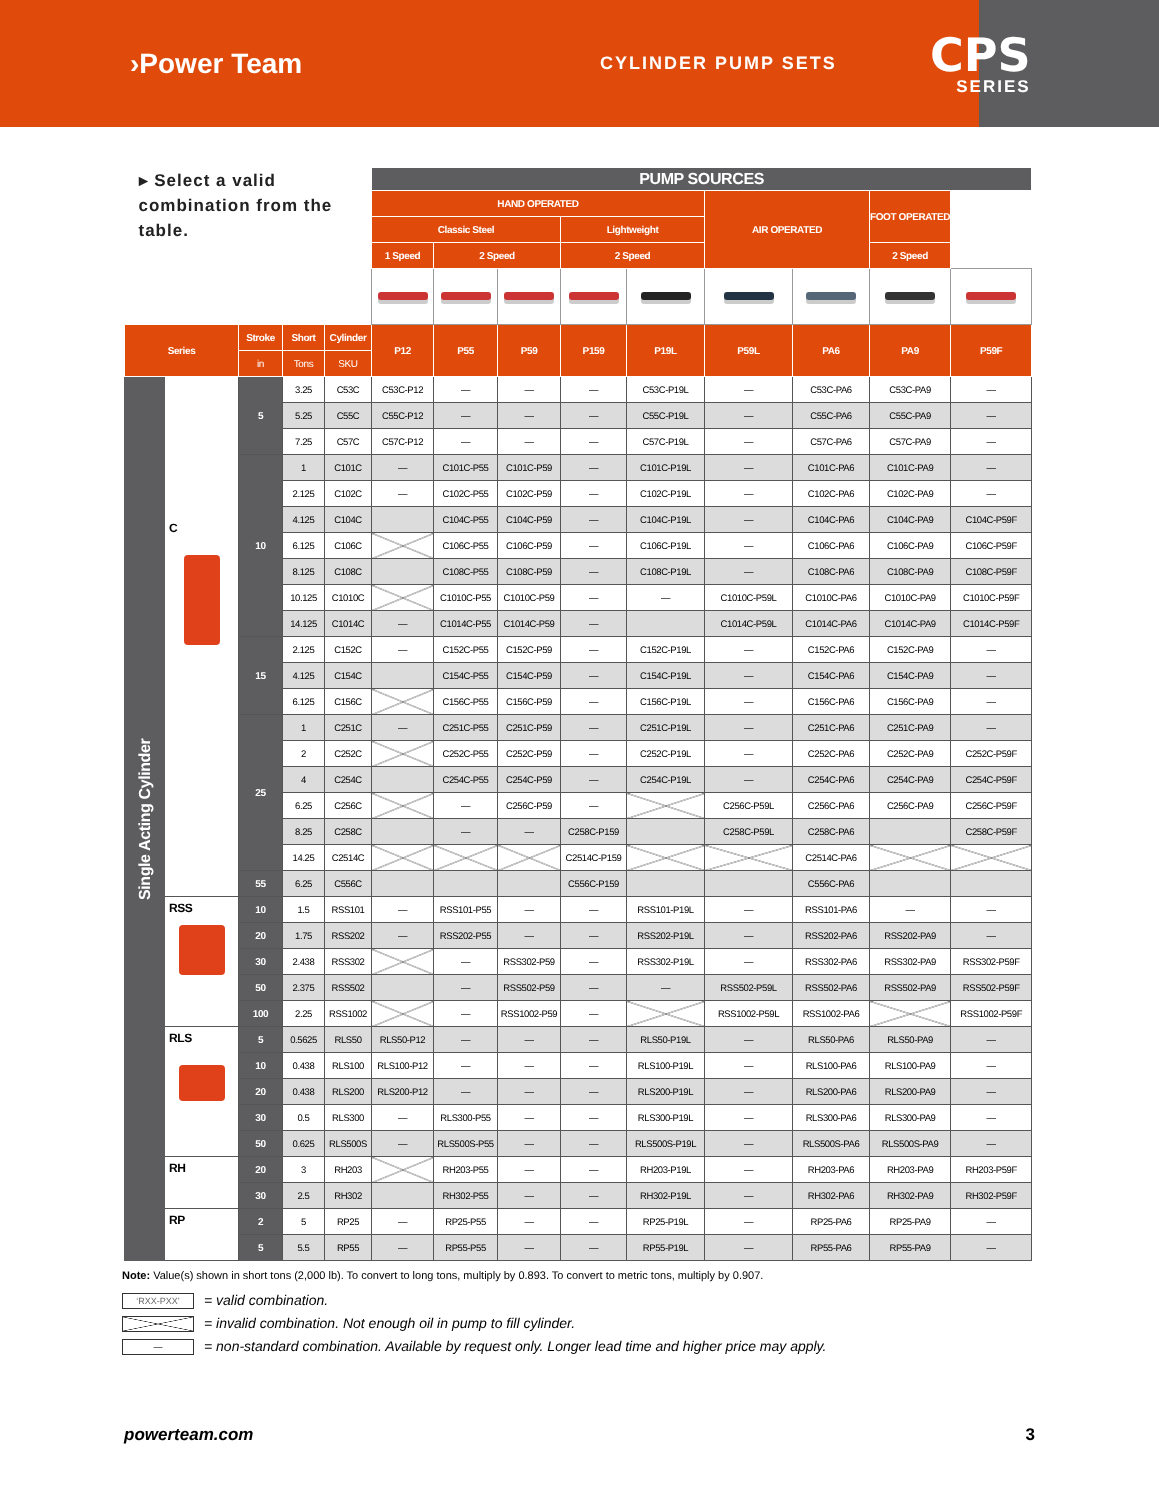›Power Team
CYLINDER PUMP SETS
CPS
SERIES
| ▸ Select a valid combination from the table. | | | | | PUMP SOURCES | | | | | | | | |
| --- | --- | --- | --- | --- | --- | --- | --- | --- | --- | --- | --- | --- | --- |
| | | | | | HAND OPERATED | | | | | AIR OPERATED | | FOOT OPERATED | |
| | | | | | Classic Steel | | | Lightweight | | | | | |
| | | | | | 1 Speed | 2 Speed | | 2 Speed | | | | 2 Speed | |
| Series | | Stroke | Short | Cylinder | P12 | P55 | P59 | P159 | P19L | P59L | PA6 | PA9 | P59F |
| | | in | Tons | SKU | | | | | | | | | |
| Single Acting Cylinder | C | 5 | 3.25 | C53C | C53C-P12 | — | — | — | C53C-P19L | — | C53C-PA6 | C53C-PA9 | — |
| | | | 5.25 | C55C | C55C-P12 | — | — | — | C55C-P19L | — | C55C-PA6 | C55C-PA9 | — |
| | | | 7.25 | C57C | C57C-P12 | — | — | — | C57C-P19L | — | C57C-PA6 | C57C-PA9 | — |
| | | 10 | 1 | C101C | — | C101C-P55 | C101C-P59 | — | C101C-P19L | — | C101C-PA6 | C101C-PA9 | — |
| | | | 2.125 | C102C | — | C102C-P55 | C102C-P59 | — | C102C-P19L | — | C102C-PA6 | C102C-PA9 | — |
| | | | 4.125 | C104C | | C104C-P55 | C104C-P59 | — | C104C-P19L | — | C104C-PA6 | C104C-PA9 | C104C-P59F |
| | | | 6.125 | C106C | | C106C-P55 | C106C-P59 | — | C106C-P19L | — | C106C-PA6 | C106C-PA9 | C106C-P59F |
| | | | 8.125 | C108C | | C108C-P55 | C108C-P59 | — | C108C-P19L | — | C108C-PA6 | C108C-PA9 | C108C-P59F |
| | | | 10.125 | C1010C | | C1010C-P55 | C1010C-P59 | — | — | C1010C-P59L | C1010C-PA6 | C1010C-PA9 | C1010C-P59F |
| | | | 14.125 | C1014C | — | C1014C-P55 | C1014C-P59 | — | | C1014C-P59L | C1014C-PA6 | C1014C-PA9 | C1014C-P59F |
| | | 15 | 2.125 | C152C | — | C152C-P55 | C152C-P59 | — | C152C-P19L | — | C152C-PA6 | C152C-PA9 | — |
| | | | 4.125 | C154C | | C154C-P55 | C154C-P59 | — | C154C-P19L | — | C154C-PA6 | C154C-PA9 | — |
| | | | 6.125 | C156C | | C156C-P55 | C156C-P59 | — | C156C-P19L | — | C156C-PA6 | C156C-PA9 | — |
| | | 25 | 1 | C251C | — | C251C-P55 | C251C-P59 | — | C251C-P19L | — | C251C-PA6 | C251C-PA9 | — |
| | | | 2 | C252C | | C252C-P55 | C252C-P59 | — | C252C-P19L | — | C252C-PA6 | C252C-PA9 | C252C-P59F |
| | | | 4 | C254C | | C254C-P55 | C254C-P59 | — | C254C-P19L | — | C254C-PA6 | C254C-PA9 | C254C-P59F |
| | | | 6.25 | C256C | | — | C256C-P59 | — | | C256C-P59L | C256C-PA6 | C256C-PA9 | C256C-P59F |
| | | | 8.25 | C258C | | — | — | C258C-P159 | | C258C-P59L | C258C-PA6 | | C258C-P59F |
| | | | 14.25 | C2514C | | | | C2514C-P159 | | | C2514C-PA6 | | |
| | | 55 | 6.25 | C556C | | | | C556C-P159 | | | C556C-PA6 | | |
| | RSS | 10 | 1.5 | RSS101 | — | RSS101-P55 | — | — | RSS101-P19L | — | RSS101-PA6 | — | — |
| | | 20 | 1.75 | RSS202 | — | RSS202-P55 | — | — | RSS202-P19L | — | RSS202-PA6 | RSS202-PA9 | — |
| | | 30 | 2.438 | RSS302 | | — | RSS302-P59 | — | RSS302-P19L | — | RSS302-PA6 | RSS302-PA9 | RSS302-P59F |
| | | 50 | 2.375 | RSS502 | | — | RSS502-P59 | — | — | RSS502-P59L | RSS502-PA6 | RSS502-PA9 | RSS502-P59F |
| | | 100 | 2.25 | RSS1002 | | — | RSS1002-P59 | — | | RSS1002-P59L | RSS1002-PA6 | | RSS1002-P59F |
| | RLS | 5 | 0.5625 | RLS50 | RLS50-P12 | — | — | — | RLS50-P19L | — | RLS50-PA6 | RLS50-PA9 | — |
| | | 10 | 0.438 | RLS100 | RLS100-P12 | — | — | — | RLS100-P19L | — | RLS100-PA6 | RLS100-PA9 | — |
| | | 20 | 0.438 | RLS200 | RLS200-P12 | — | — | — | RLS200-P19L | — | RLS200-PA6 | RLS200-PA9 | — |
| | | 30 | 0.5 | RLS300 | — | RLS300-P55 | — | — | RLS300-P19L | — | RLS300-PA6 | RLS300-PA9 | — |
| | | 50 | 0.625 | RLS500S | — | RLS500S-P55 | — | — | RLS500S-P19L | — | RLS500S-PA6 | RLS500S-PA9 | — |
| | RH | 20 | 3 | RH203 | | RH203-P55 | — | — | RH203-P19L | — | RH203-PA6 | RH203-PA9 | RH203-P59F |
| | | 30 | 2.5 | RH302 | | RH302-P55 | — | — | RH302-P19L | — | RH302-PA6 | RH302-PA9 | RH302-P59F |
| | RP | 2 | 5 | RP25 | — | RP25-P55 | — | — | RP25-P19L | — | RP25-PA6 | RP25-PA9 | — |
| | | 5 | 5.5 | RP55 | — | RP55-P55 | — | — | RP55-P19L | — | RP55-PA6 | RP55-PA9 | — |
Note: Value(s) shown in short tons (2,000 lb). To convert to long tons, multiply by 0.893. To convert to metric tons, multiply by 0.907.
‘RXX-PXX’ = valid combination.
= invalid combination. Not enough oil in pump to fill cylinder.
— = non-standard combination. Available by request only. Longer lead time and higher price may apply.
powerteam.com 3